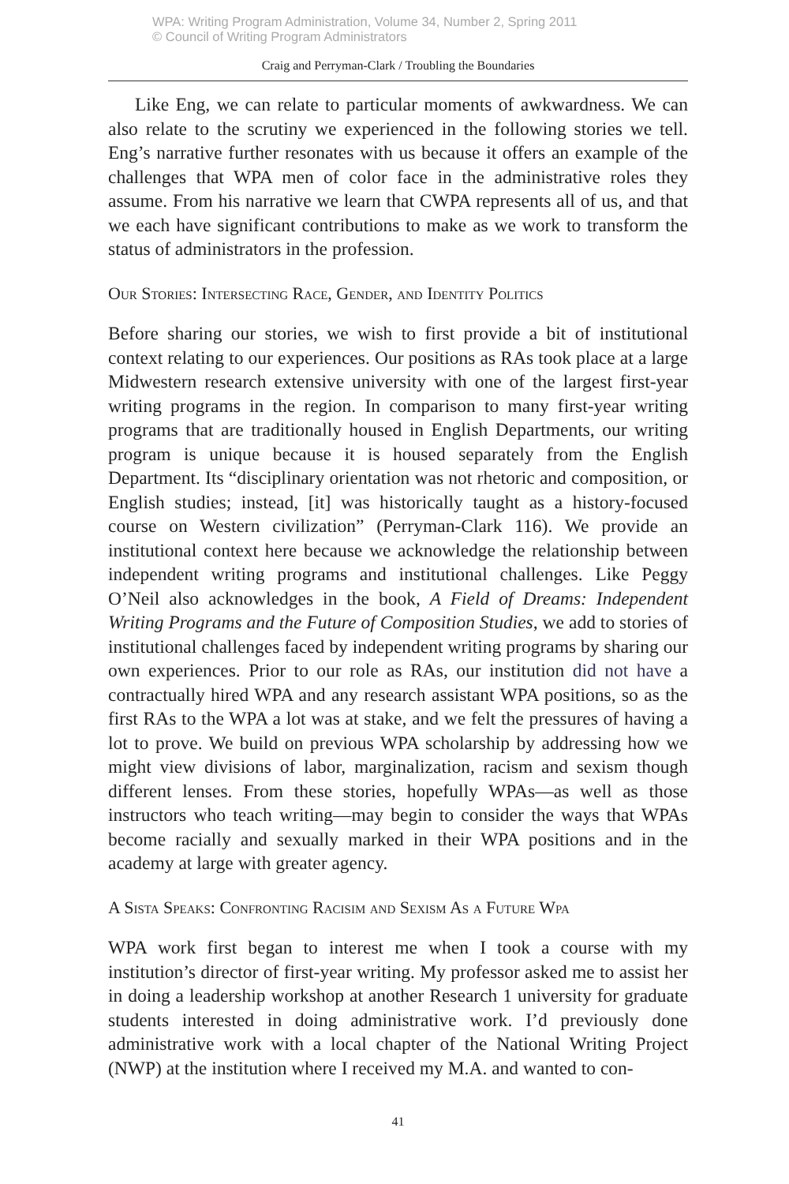WPA: Writing Program Administration, Volume 34, Number 2, Spring 2011
© Council of Writing Program Administrators
Craig and Perryman-Clark / Troubling the Boundaries
Like Eng, we can relate to particular moments of awkwardness. We can also relate to the scrutiny we experienced in the following stories we tell. Eng’s narrative further resonates with us because it offers an example of the challenges that WPA men of color face in the administrative roles they assume. From his narrative we learn that CWPA represents all of us, and that we each have significant contributions to make as we work to transform the status of administrators in the profession.
Our Stories: Intersecting Race, Gender, and Identity Politics
Before sharing our stories, we wish to first provide a bit of institutional context relating to our experiences. Our positions as RAs took place at a large Midwestern research extensive university with one of the largest first-year writing programs in the region. In comparison to many first-year writing programs that are traditionally housed in English Departments, our writing program is unique because it is housed separately from the English Department. Its “disciplinary orientation was not rhetoric and composition, or English studies; instead, [it] was historically taught as a history-focused course on Western civilization” (Perryman-Clark 116). We provide an institutional context here because we acknowledge the relationship between independent writing programs and institutional challenges. Like Peggy O’Neil also acknowledges in the book, A Field of Dreams: Independent Writing Programs and the Future of Composition Studies, we add to stories of institutional challenges faced by independent writing programs by sharing our own experiences. Prior to our role as RAs, our institution did not have a contractually hired WPA and any research assistant WPA positions, so as the first RAs to the WPA a lot was at stake, and we felt the pressures of having a lot to prove. We build on previous WPA scholarship by addressing how we might view divisions of labor, marginalization, racism and sexism though different lenses. From these stories, hopefully WPAs—as well as those instructors who teach writing—may begin to consider the ways that WPAs become racially and sexually marked in their WPA positions and in the academy at large with greater agency.
A Sista Speaks: Confronting Racisim and Sexism As a Future Wpa
WPA work first began to interest me when I took a course with my institution’s director of first-year writing. My professor asked me to assist her in doing a leadership workshop at another Research 1 university for graduate students interested in doing administrative work. I’d previously done administrative work with a local chapter of the National Writing Project (NWP) at the institution where I received my M.A. and wanted to con-
41